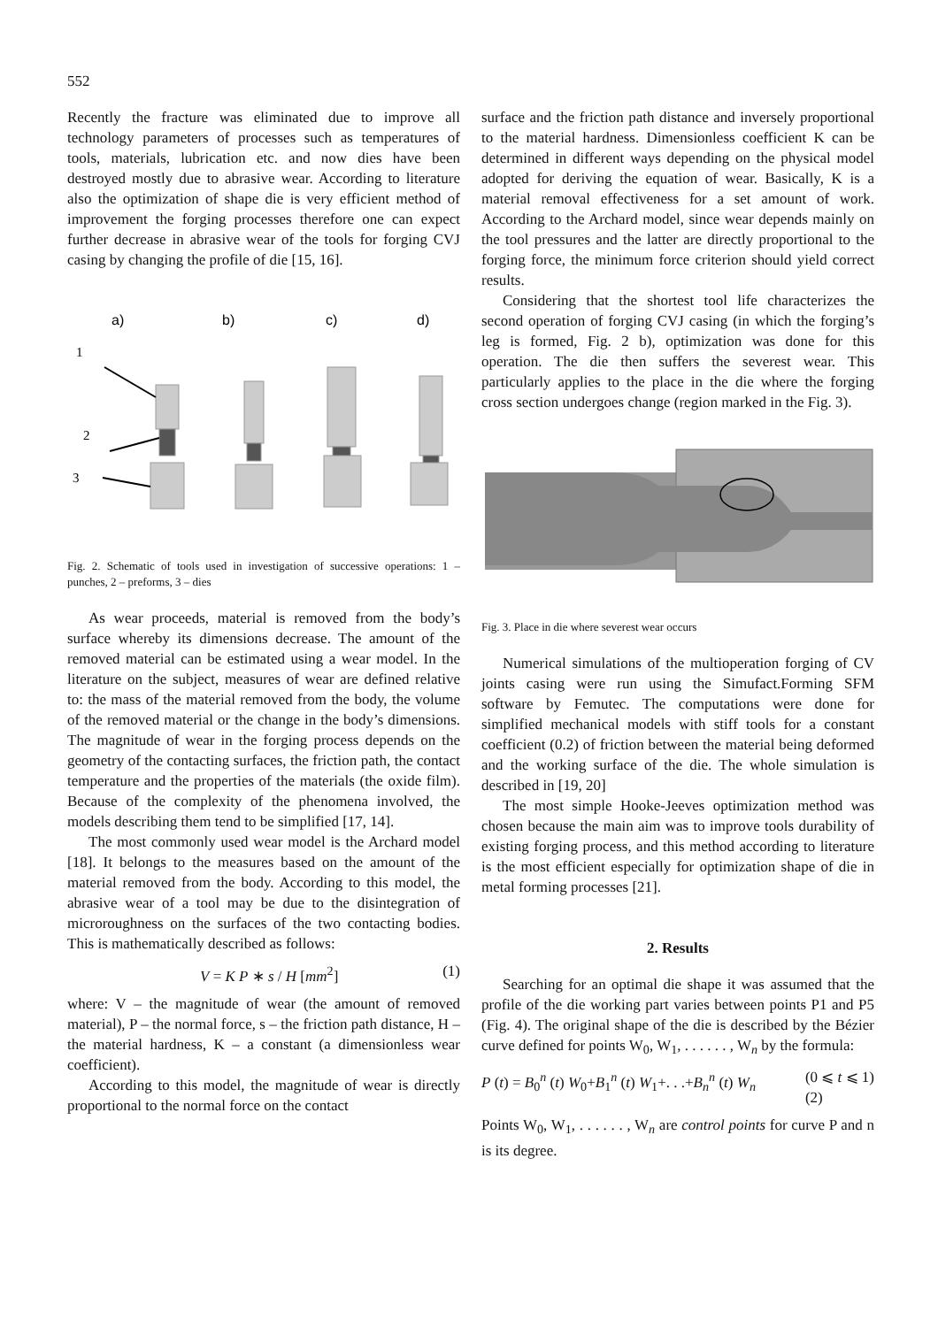552
Recently the fracture was eliminated due to improve all technology parameters of processes such as temperatures of tools, materials, lubrication etc. and now dies have been destroyed mostly due to abrasive wear. According to literature also the optimization of shape die is very efficient method of improvement the forging processes therefore one can expect further decrease in abrasive wear of the tools for forging CVJ casing by changing the profile of die [15, 16].
a)
b)
c)
d)
1
2
3
Fig. 2. Schematic of tools used in investigation of successive operations: 1 – punches, 2 – preforms, 3 – dies
As wear proceeds, material is removed from the body’s surface whereby its dimensions decrease. The amount of the removed material can be estimated using a wear model. In the literature on the subject, measures of wear are defined relative to: the mass of the material removed from the body, the volume of the removed material or the change in the body’s dimensions. The magnitude of wear in the forging process depends on the geometry of the contacting surfaces, the friction path, the contact temperature and the properties of the materials (the oxide film). Because of the complexity of the phenomena involved, the models describing them tend to be simplified [17, 14].
The most commonly used wear model is the Archard model [18]. It belongs to the measures based on the amount of the material removed from the body. According to this model, the abrasive wear of a tool may be due to the disintegration of microroughness on the surfaces of the two contacting bodies. This is mathematically described as follows:
V = K P ∗ s / H [mm<sup>2</sup>] (1)
where: V – the magnitude of wear (the amount of removed material), P – the normal force, s – the friction path distance, H – the material hardness, K – a constant (a dimensionless wear coefficient).
According to this model, the magnitude of wear is directly proportional to the normal force on the contact
surface and the friction path distance and inversely proportional to the material hardness. Dimensionless coefficient K can be determined in different ways depending on the physical model adopted for deriving the equation of wear. Basically, K is a material removal effectiveness for a set amount of work. According to the Archard model, since wear depends mainly on the tool pressures and the latter are directly proportional to the forging force, the minimum force criterion should yield correct results.
Considering that the shortest tool life characterizes the second operation of forging CVJ casing (in which the forging’s leg is formed, Fig. 2 b), optimization was done for this operation. The die then suffers the severest wear. This particularly applies to the place in the die where the forging cross section undergoes change (region marked in the Fig. 3).
Fig. 3. Place in die where severest wear occurs
Numerical simulations of the multioperation forging of CV joints casing were run using the Simufact.Forming SFM software by Femutec. The computations were done for simplified mechanical models with stiff tools for a constant coefficient (0.2) of friction between the material being deformed and the working surface of the die. The whole simulation is described in [19, 20]
The most simple Hooke-Jeeves optimization method was chosen because the main aim was to improve tools durability of existing forging process, and this method according to literature is the most efficient especially for optimization shape of die in metal forming processes [21].
2. Results
Searching for an optimal die shape it was assumed that the profile of the die working part varies between points P1 and P5 (Fig. 4). The original shape of the die is described by the Bézier curve defined for points W<sub>0</sub>, W<sub>1</sub>, . . . . . . , W<sub>n</sub> by the formula:
P (t) = B<sub>0</sub><sup>n</sup> (t) W<sub>0</sub>+B<sub>1</sub><sup>n</sup> (t) W<sub>1</sub>+. . .+B<sub>n</sub><sup>n</sup> (t) W<sub>n</sub> (0 ⩽ t ⩽ 1)
(2)
Points W<sub>0</sub>, W<sub>1</sub>, . . . . . . , W<sub>n</sub> are control points for curve P and n is its degree.